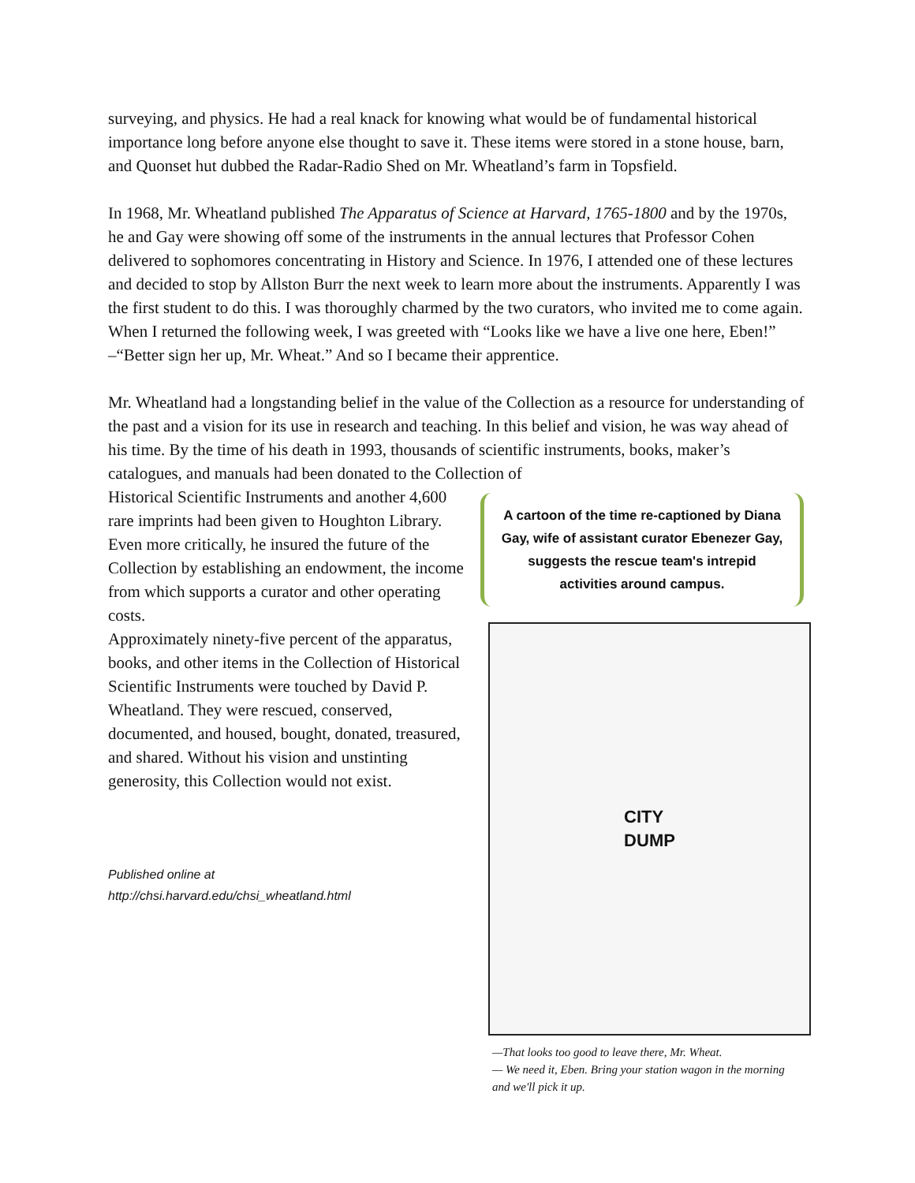surveying, and physics. He had a real knack for knowing what would be of fundamental historical importance long before anyone else thought to save it. These items were stored in a stone house, barn, and Quonset hut dubbed the Radar-Radio Shed on Mr. Wheatland’s farm in Topsfield.
In 1968, Mr. Wheatland published The Apparatus of Science at Harvard, 1765-1800 and by the 1970s, he and Gay were showing off some of the instruments in the annual lectures that Professor Cohen delivered to sophomores concentrating in History and Science. In 1976, I attended one of these lectures and decided to stop by Allston Burr the next week to learn more about the instruments. Apparently I was the first student to do this. I was thoroughly charmed by the two curators, who invited me to come again. When I returned the following week, I was greeted with “Looks like we have a live one here, Eben!” –“Better sign her up, Mr. Wheat.” And so I became their apprentice.
Mr. Wheatland had a longstanding belief in the value of the Collection as a resource for understanding of the past and a vision for its use in research and teaching. In this belief and vision, he was way ahead of his time. By the time of his death in 1993, thousands of scientific instruments, books, maker’s catalogues, and manuals had been donated to the Collection of
Historical Scientific Instruments and another 4,600 rare imprints had been given to Houghton Library. Even more critically, he insured the future of the Collection by establishing an endowment, the income from which supports a curator and other operating costs.
Approximately ninety-five percent of the apparatus, books, and other items in the Collection of Historical Scientific Instruments were touched by David P. Wheatland. They were rescued, conserved, documented, and housed, bought, donated, treasured, and shared. Without his vision and unstinting generosity, this Collection would not exist.
Published online at
http://chsi.harvard.edu/chsi_wheatland.html
A cartoon of the time re-captioned by Diana Gay, wife of assistant curator Ebenezer Gay, suggests the rescue team's intrepid activities around campus.
CITY
DUMP
—That looks too good to leave there, Mr. Wheat.
— We need it, Eben. Bring your station wagon in the morning and we'll pick it up.